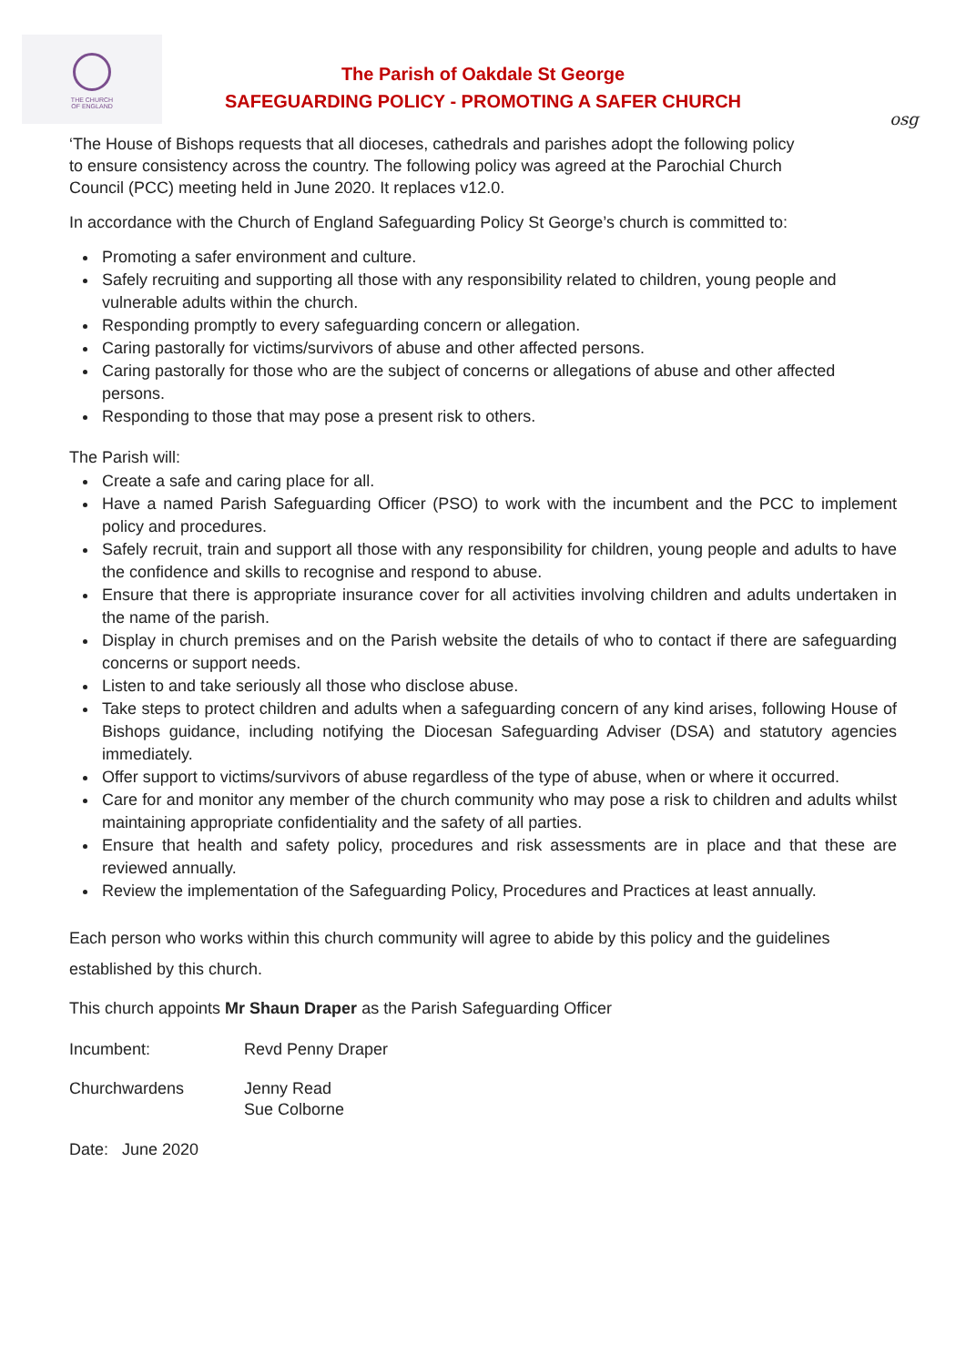THE CHURCH
OF ENGLAND
osg
The Parish of Oakdale St George
SAFEGUARDING POLICY - PROMOTING A SAFER CHURCH
‘The House of Bishops requests that all dioceses, cathedrals and parishes adopt the following policy to ensure consistency across the country. The following policy was agreed at the Parochial Church Council (PCC) meeting held in June 2020. It replaces v12.0.
In accordance with the Church of England Safeguarding Policy St George’s church is committed to:
Promoting a safer environment and culture.
Safely recruiting and supporting all those with any responsibility related to children, young people and vulnerable adults within the church.
Responding promptly to every safeguarding concern or allegation.
Caring pastorally for victims/survivors of abuse and other affected persons.
Caring pastorally for those who are the subject of concerns or allegations of abuse and other affected persons.
Responding to those that may pose a present risk to others.
The Parish will:
Create a safe and caring place for all.
Have a named Parish Safeguarding Officer (PSO) to work with the incumbent and the PCC to implement policy and procedures.
Safely recruit, train and support all those with any responsibility for children, young people and adults to have the confidence and skills to recognise and respond to abuse.
Ensure that there is appropriate insurance cover for all activities involving children and adults undertaken in the name of the parish.
Display in church premises and on the Parish website the details of who to contact if there are safeguarding concerns or support needs.
Listen to and take seriously all those who disclose abuse.
Take steps to protect children and adults when a safeguarding concern of any kind arises, following House of Bishops guidance, including notifying the Diocesan Safeguarding Adviser (DSA) and statutory agencies immediately.
Offer support to victims/survivors of abuse regardless of the type of abuse, when or where it occurred.
Care for and monitor any member of the church community who may pose a risk to children and adults whilst maintaining appropriate confidentiality and the safety of all parties.
Ensure that health and safety policy, procedures and risk assessments are in place and that these are reviewed annually.
Review the implementation of the Safeguarding Policy, Procedures and Practices at least annually.
Each person who works within this church community will agree to abide by this policy and the guidelines established by this church.
This church appoints Mr Shaun Draper as the Parish Safeguarding Officer
Incumbent: Revd Penny Draper
Churchwardens Jenny Read
Sue Colborne
Date: June 2020